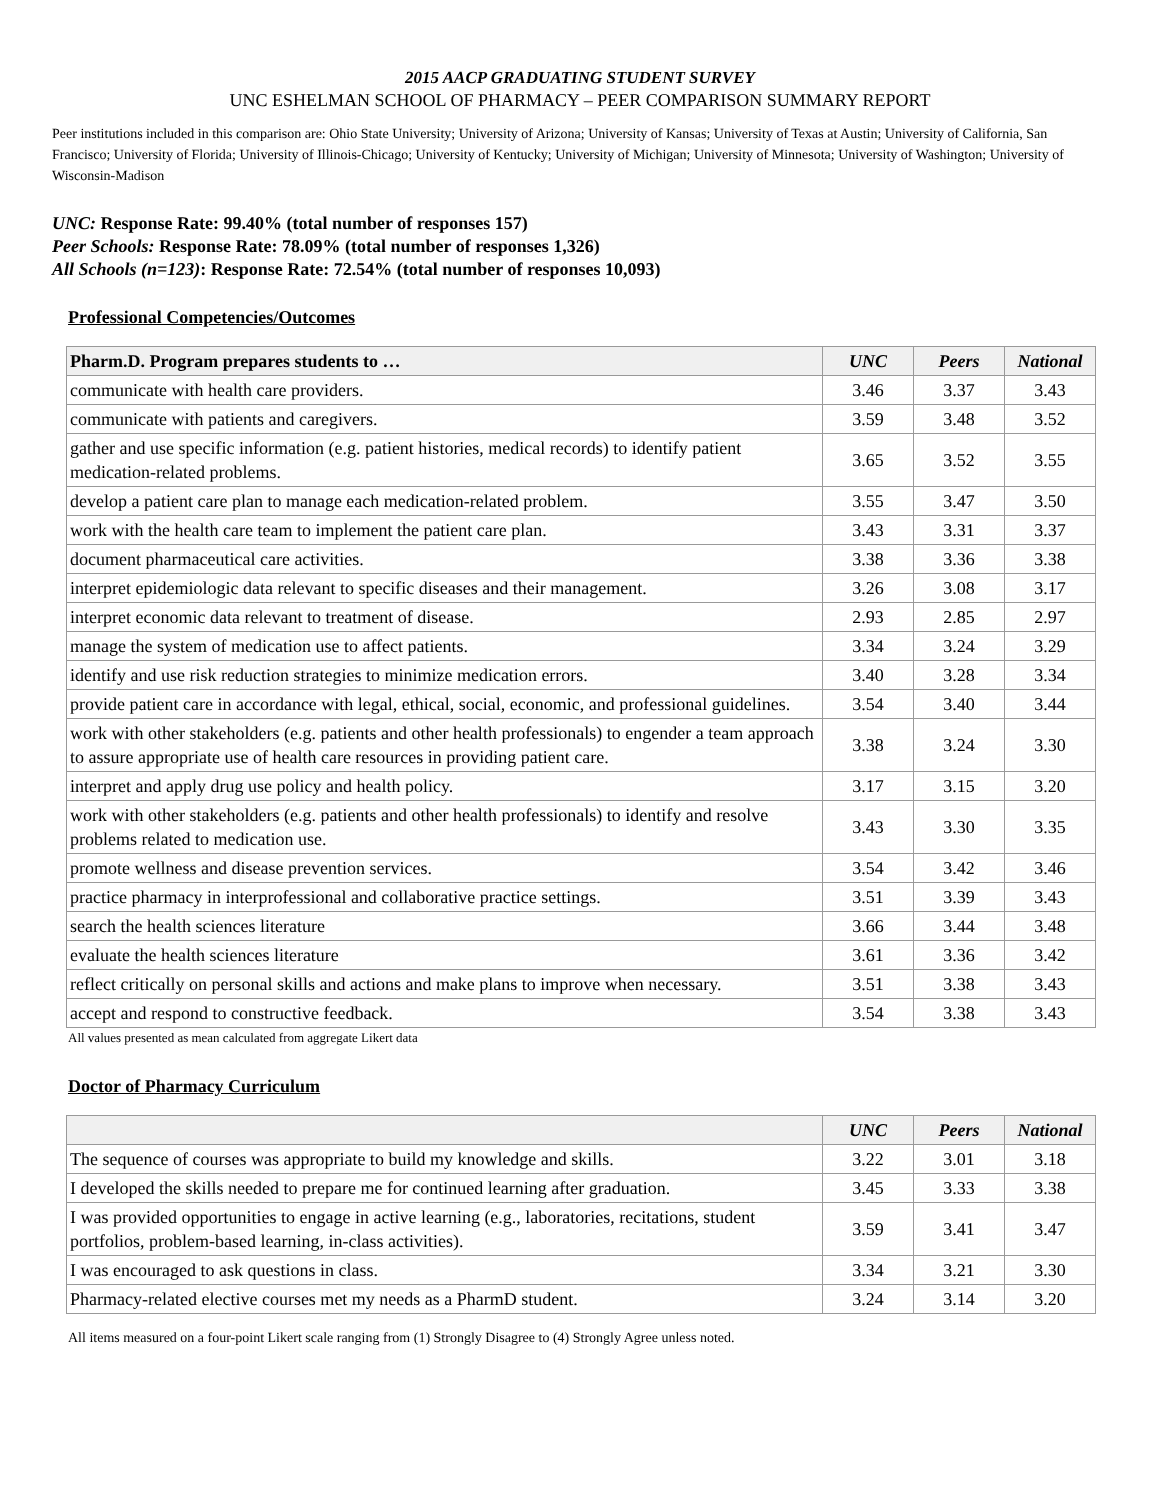2015 AACP GRADUATING STUDENT SURVEY
UNC ESHELMAN SCHOOL OF PHARMACY – PEER COMPARISON SUMMARY REPORT
Peer institutions included in this comparison are: Ohio State University; University of Arizona; University of Kansas; University of Texas at Austin; University of California, San Francisco; University of Florida; University of Illinois-Chicago; University of Kentucky; University of Michigan; University of Minnesota; University of Washington; University of Wisconsin-Madison
UNC: Response Rate: 99.40% (total number of responses 157)
Peer Schools: Response Rate: 78.09% (total number of responses 1,326)
All Schools (n=123): Response Rate: 72.54% (total number of responses 10,093)
Professional Competencies/Outcomes
| Pharm.D. Program prepares students to … | UNC | Peers | National |
| --- | --- | --- | --- |
| communicate with health care providers. | 3.46 | 3.37 | 3.43 |
| communicate with patients and caregivers. | 3.59 | 3.48 | 3.52 |
| gather and use specific information (e.g. patient histories, medical records) to identify patient medication-related problems. | 3.65 | 3.52 | 3.55 |
| develop a patient care plan to manage each medication-related problem. | 3.55 | 3.47 | 3.50 |
| work with the health care team to implement the patient care plan. | 3.43 | 3.31 | 3.37 |
| document pharmaceutical care activities. | 3.38 | 3.36 | 3.38 |
| interpret epidemiologic data relevant to specific diseases and their management. | 3.26 | 3.08 | 3.17 |
| interpret economic data relevant to treatment of disease. | 2.93 | 2.85 | 2.97 |
| manage the system of medication use to affect patients. | 3.34 | 3.24 | 3.29 |
| identify and use risk reduction strategies to minimize medication errors. | 3.40 | 3.28 | 3.34 |
| provide patient care in accordance with legal, ethical, social, economic, and professional guidelines. | 3.54 | 3.40 | 3.44 |
| work with other stakeholders (e.g. patients and other health professionals) to engender a team approach to assure appropriate use of health care resources in providing patient care. | 3.38 | 3.24 | 3.30 |
| interpret and apply drug use policy and health policy. | 3.17 | 3.15 | 3.20 |
| work with other stakeholders (e.g. patients and other health professionals) to identify and resolve problems related to medication use. | 3.43 | 3.30 | 3.35 |
| promote wellness and disease prevention services. | 3.54 | 3.42 | 3.46 |
| practice pharmacy in interprofessional and collaborative practice settings. | 3.51 | 3.39 | 3.43 |
| search the health sciences literature | 3.66 | 3.44 | 3.48 |
| evaluate the health sciences literature | 3.61 | 3.36 | 3.42 |
| reflect critically on personal skills and actions and make plans to improve when necessary. | 3.51 | 3.38 | 3.43 |
| accept and respond to constructive feedback. | 3.54 | 3.38 | 3.43 |
All values presented as mean calculated from aggregate Likert data
Doctor of Pharmacy Curriculum
| | UNC | Peers | National |
| --- | --- | --- | --- |
| The sequence of courses was appropriate to build my knowledge and skills. | 3.22 | 3.01 | 3.18 |
| I developed the skills needed to prepare me for continued learning after graduation. | 3.45 | 3.33 | 3.38 |
| I was provided opportunities to engage in active learning (e.g., laboratories, recitations, student portfolios, problem-based learning, in-class activities). | 3.59 | 3.41 | 3.47 |
| I was encouraged to ask questions in class. | 3.34 | 3.21 | 3.30 |
| Pharmacy-related elective courses met my needs as a PharmD student. | 3.24 | 3.14 | 3.20 |
All items measured on a four-point Likert scale ranging from (1) Strongly Disagree to (4) Strongly Agree unless noted.